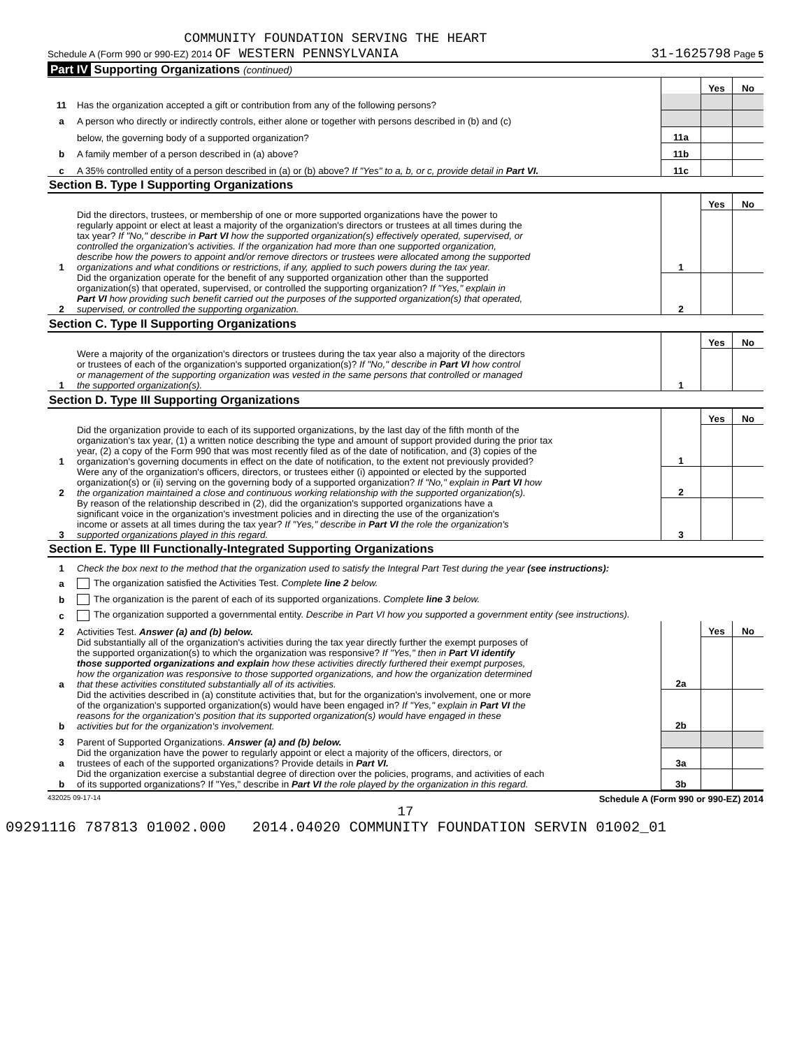COMMUNITY FOUNDATION SERVING THE HEART
Schedule A (Form 990 or 990-EZ) 2014 OF WESTERN PENNSYLVANIA 31-1625798 Page 5
Part IV Supporting Organizations (continued)
| | | | Yes | No |
| 11 | Has the organization accepted a gift or contribution from any of the following persons? | | | |
| a | A person who directly or indirectly controls, either alone or together with persons described in (b) and (c) | | | |
| | below, the governing body of a supported organization? | 11a | | |
| b | A family member of a person described in (a) above? | 11b | | |
| c | A 35% controlled entity of a person described in (a) or (b) above? If "Yes" to a, b, or c, provide detail in Part VI. | 11c | | |
| Section B. Type I Supporting Organizations | | | | |
| | | | Yes | No |
| 1 | Did the directors, trustees, or membership of one or more supported organizations have the power to regularly appoint or elect at least a majority of the organization's directors or trustees at all times during the tax year? If "No," describe in Part VI how the supported organization(s) effectively operated, supervised, or controlled the organization's activities. If the organization had more than one supported organization, describe how the powers to appoint and/or remove directors or trustees were allocated among the supported organizations and what conditions or restrictions, if any, applied to such powers during the tax year. | 1 | | |
| 2 | Did the organization operate for the benefit of any supported organization other than the supported organization(s) that operated, supervised, or controlled the supporting organization? If "Yes," explain in Part VI how providing such benefit carried out the purposes of the supported organization(s) that operated, supervised, or controlled the supporting organization. | 2 | | |
| Section C. Type II Supporting Organizations | | | | |
| | | | Yes | No |
| 1 | Were a majority of the organization's directors or trustees during the tax year also a majority of the directors or trustees of each of the organization's supported organization(s)? If "No," describe in Part VI how control or management of the supporting organization was vested in the same persons that controlled or managed the supported organization(s). | 1 | | |
| Section D. Type III Supporting Organizations | | | | |
| | | | Yes | No |
| 1 | Did the organization provide to each of its supported organizations, by the last day of the fifth month of the organization's tax year, (1) a written notice describing the type and amount of support provided during the prior tax year, (2) a copy of the Form 990 that was most recently filed as of the date of notification, and (3) copies of the organization's governing documents in effect on the date of notification, to the extent not previously provided? | 1 | | |
| 2 | Were any of the organization's officers, directors, or trustees either (i) appointed or elected by the supported organization(s) or (ii) serving on the governing body of a supported organization? If "No," explain in Part VI how the organization maintained a close and continuous working relationship with the supported organization(s). | 2 | | |
| 3 | By reason of the relationship described in (2), did the organization's supported organizations have a significant voice in the organization's investment policies and in directing the use of the organization's income or assets at all times during the tax year? If "Yes," describe in Part VI the role the organization's supported organizations played in this regard. | 3 | | |
| Section E. Type III Functionally-Integrated Supporting Organizations | | | | |
| 1 | Check the box next to the method that the organization used to satisfy the Integral Part Test during the year (see instructions): | | | |
| a | The organization satisfied the Activities Test. Complete line 2 below. | | | |
| b | The organization is the parent of each of its supported organizations. Complete line 3 below. | | | |
| c | The organization supported a governmental entity. Describe in Part VI how you supported a government entity (see instructions). | | | |
| 2 | Activities Test. Answer (a) and (b) below. | | Yes | No |
| a | Did substantially all of the organization's activities during the tax year directly further the exempt purposes of the supported organization(s) to which the organization was responsive? If "Yes," then in Part VI identify those supported organizations and explain how these activities directly furthered their exempt purposes, how the organization was responsive to those supported organizations, and how the organization determined that these activities constituted substantially all of its activities. | 2a | | |
| b | Did the activities described in (a) constitute activities that, but for the organization's involvement, one or more of the organization's supported organization(s) would have been engaged in? If "Yes," explain in Part VI the reasons for the organization's position that its supported organization(s) would have engaged in these activities but for the organization's involvement. | 2b | | |
| 3 | Parent of Supported Organizations. Answer (a) and (b) below. | | | |
| a | Did the organization have the power to regularly appoint or elect a majority of the officers, directors, or trustees of each of the supported organizations? Provide details in Part VI. | 3a | | |
| b | Did the organization exercise a substantial degree of direction over the policies, programs, and activities of each of its supported organizations? If "Yes," describe in Part VI the role played by the organization in this regard. | 3b | | |
432025 09-17-14 Schedule A (Form 990 or 990-EZ) 2014
17
09291116 787813 01002.000 2014.04020 COMMUNITY FOUNDATION SERVIN 01002_01